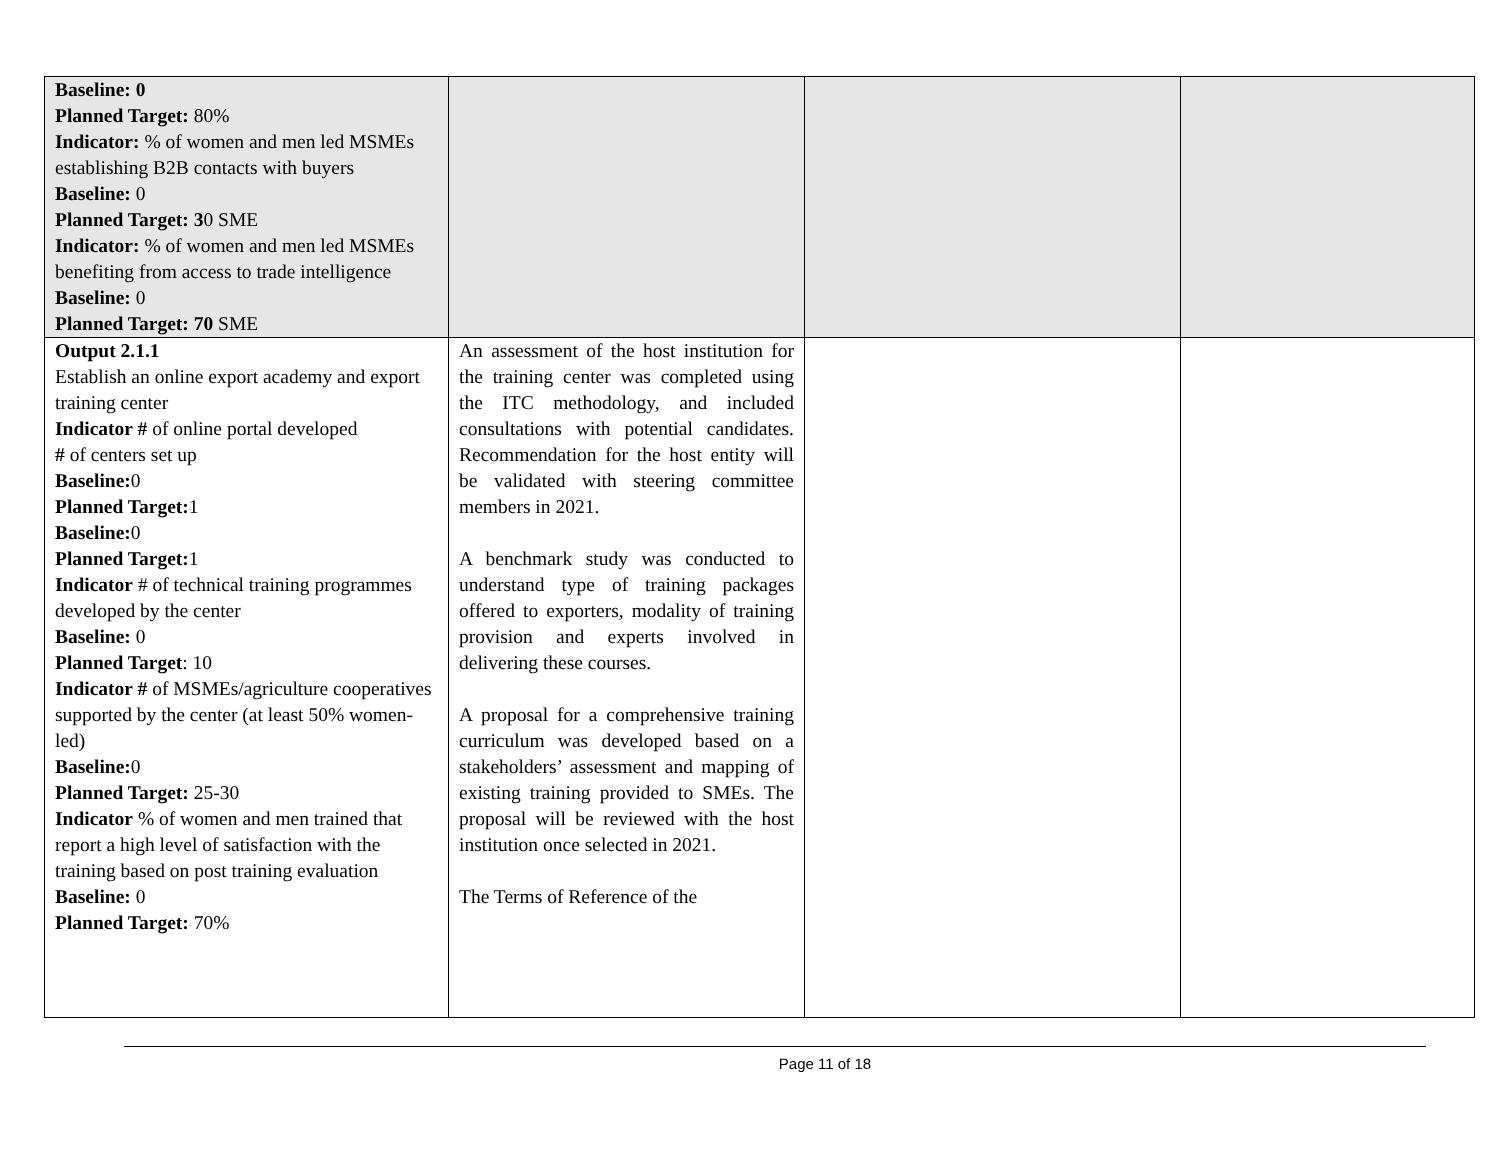| Baseline: 0 Planned Target: 80% Indicator: % of women and men led MSMEs establishing B2B contacts with buyers Baseline: 0 Planned Target: 3 0 SME Indicator: % of women and men led MSMEs benefiting from access to trade intelligence Baseline: 0 Planned Target: 70 SME | | | |
| Output 2.1.1 Establish an online export academy and export training center Indicator # of online portal developed # of centers set up Baseline: 0 Planned Target: 1 Baseline: 0 Planned Target: 1 Indicator # of technical training programmes developed by the center Baseline: 0 Planned Target : 10 Indicator # of MSMEs/agriculture cooperatives supported by the center (at least 50% women-led) Baseline: 0 Planned Target: 25-30 Indicator % of women and men trained that report a high level of satisfaction with the training based on post training evaluation Baseline: 0 Planned Target: 70% | An assessment of the host institution for the training center was completed using the ITC methodology, and included consultations with potential candidates. Recommendation for the host entity will be validated with steering committee members in 2021. A benchmark study was conducted to understand type of training packages offered to exporters, modality of training provision and experts involved in delivering these courses. A proposal for a comprehensive training curriculum was developed based on a stakeholders’ assessment and mapping of existing training provided to SMEs. The proposal will be reviewed with the host institution once selected in 2021. The Terms of Reference of the | | |
Page 11 of 18